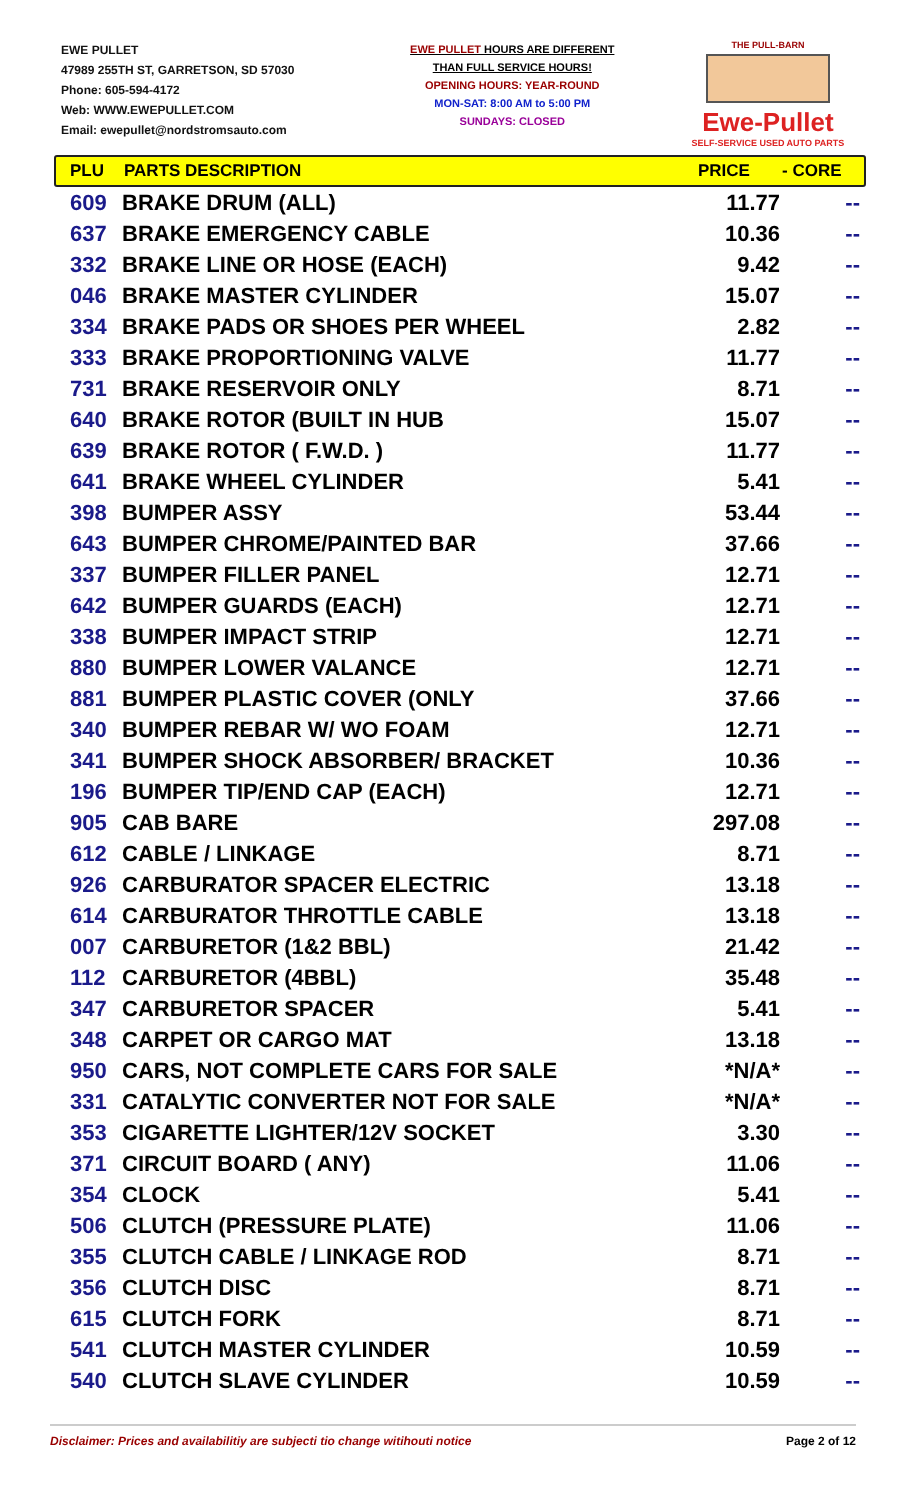EWE PULLET
47989 255TH ST, GARRETSON, SD 57030
Phone: 605-594-4172
Web: WWW.EWEPULLET.COM
Email: ewepullet@nordstromsauto.com
EWE PULLET HOURS ARE DIFFERENT
THAN FULL SERVICE HOURS!
OPENING HOURS: YEAR-ROUND
MON-SAT: 8:00 AM to 5:00 PM
SUNDAYS: CLOSED
THE PULL-BARN
Ewe-Pullet
SELF-SERVICE USED AUTO PARTS
PLU PARTS DESCRIPTION PRICE - CORE
| 609 | BRAKE DRUM (ALL) | 11.77 | -- |
| 637 | BRAKE EMERGENCY CABLE | 10.36 | -- |
| 332 | BRAKE LINE OR HOSE (EACH) | 9.42 | -- |
| 046 | BRAKE MASTER CYLINDER | 15.07 | -- |
| 334 | BRAKE PADS OR SHOES PER WHEEL | 2.82 | -- |
| 333 | BRAKE PROPORTIONING VALVE | 11.77 | -- |
| 731 | BRAKE RESERVOIR ONLY | 8.71 | -- |
| 640 | BRAKE ROTOR (BUILT IN HUB | 15.07 | -- |
| 639 | BRAKE ROTOR ( F.W.D. ) | 11.77 | -- |
| 641 | BRAKE WHEEL CYLINDER | 5.41 | -- |
| 398 | BUMPER ASSY | 53.44 | -- |
| 643 | BUMPER CHROME/PAINTED BAR | 37.66 | -- |
| 337 | BUMPER FILLER PANEL | 12.71 | -- |
| 642 | BUMPER GUARDS (EACH) | 12.71 | -- |
| 338 | BUMPER IMPACT STRIP | 12.71 | -- |
| 880 | BUMPER LOWER VALANCE | 12.71 | -- |
| 881 | BUMPER PLASTIC COVER (ONLY | 37.66 | -- |
| 340 | BUMPER REBAR W/ WO FOAM | 12.71 | -- |
| 341 | BUMPER SHOCK ABSORBER/ BRACKET | 10.36 | -- |
| 196 | BUMPER TIP/END CAP (EACH) | 12.71 | -- |
| 905 | CAB BARE | 297.08 | -- |
| 612 | CABLE / LINKAGE | 8.71 | -- |
| 926 | CARBURATOR SPACER ELECTRIC | 13.18 | -- |
| 614 | CARBURATOR THROTTLE CABLE | 13.18 | -- |
| 007 | CARBURETOR (1&2 BBL) | 21.42 | -- |
| 112 | CARBURETOR (4BBL) | 35.48 | -- |
| 347 | CARBURETOR SPACER | 5.41 | -- |
| 348 | CARPET OR CARGO MAT | 13.18 | -- |
| 950 | CARS, NOT COMPLETE CARS FOR SALE | *N/A* | -- |
| 331 | CATALYTIC CONVERTER NOT FOR SALE | *N/A* | -- |
| 353 | CIGARETTE LIGHTER/12V SOCKET | 3.30 | -- |
| 371 | CIRCUIT BOARD ( ANY) | 11.06 | -- |
| 354 | CLOCK | 5.41 | -- |
| 506 | CLUTCH (PRESSURE PLATE) | 11.06 | -- |
| 355 | CLUTCH CABLE / LINKAGE ROD | 8.71 | -- |
| 356 | CLUTCH DISC | 8.71 | -- |
| 615 | CLUTCH FORK | 8.71 | -- |
| 541 | CLUTCH MASTER CYLINDER | 10.59 | -- |
| 540 | CLUTCH SLAVE CYLINDER | 10.59 | -- |
Disclaimer: Prices and availabilitiy are subjecti tio change witihouti notice Page 2 of 12